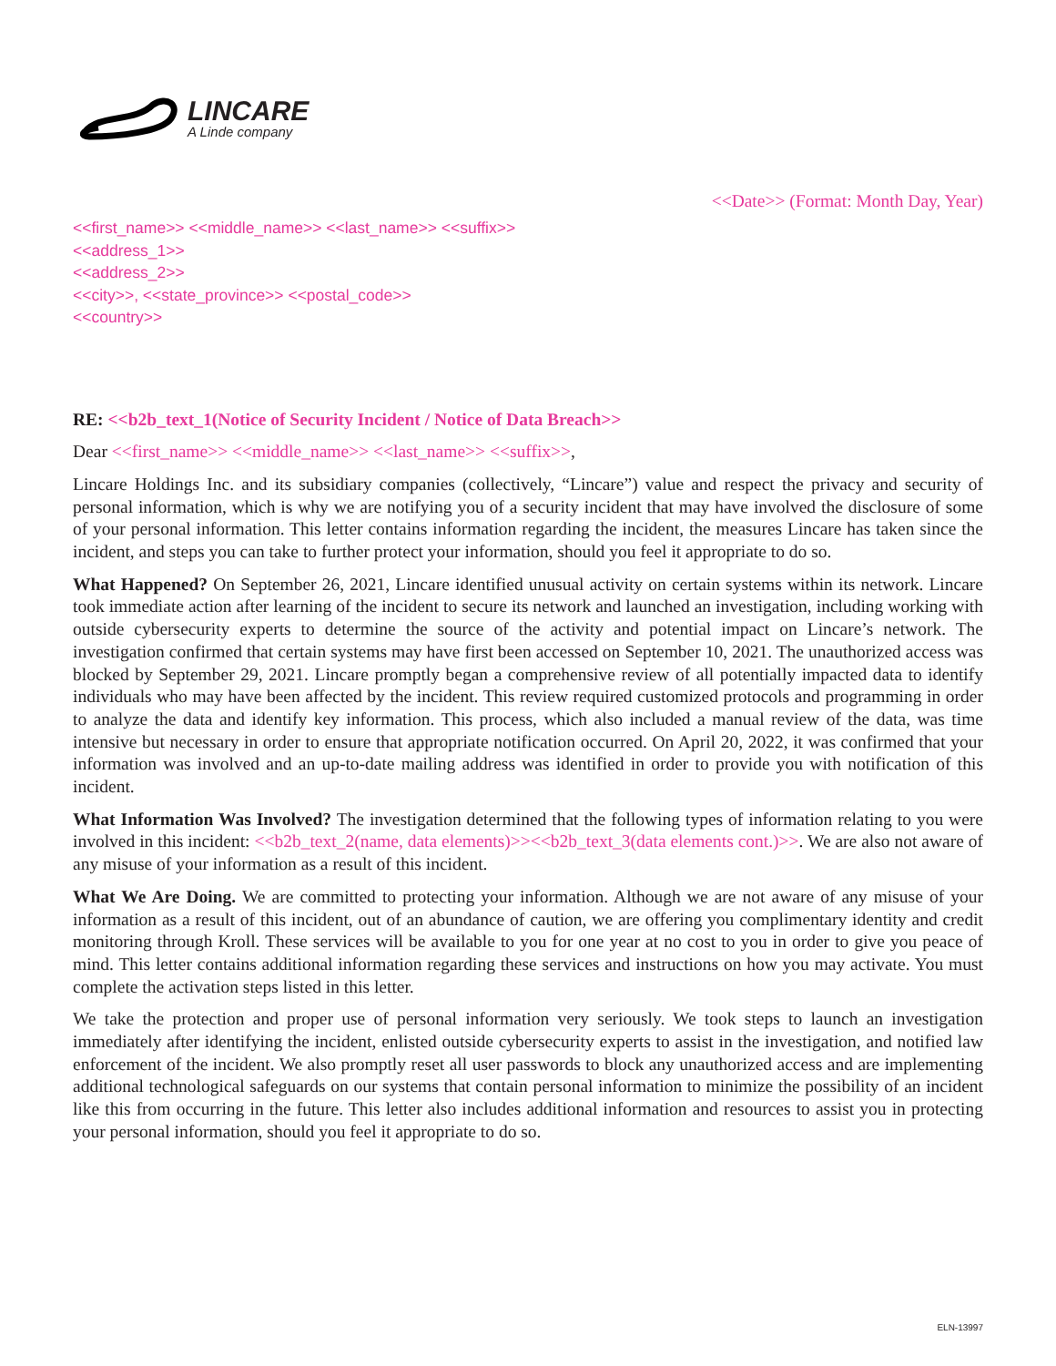LINCARE
A Linde company
<<Date>> (Format: Month Day, Year)
<<first_name>> <<middle_name>> <<last_name>> <<suffix>>
<<address_1>>
<<address_2>>
<<city>>, <<state_province>> <<postal_code>>
<<country>>
RE: <<b2b_text_1(Notice of Security Incident / Notice of Data Breach>>
Dear <<first_name>> <<middle_name>> <<last_name>> <<suffix>>,
Lincare Holdings Inc. and its subsidiary companies (collectively, “Lincare”) value and respect the privacy and security of personal information, which is why we are notifying you of a security incident that may have involved the disclosure of some of your personal information. This letter contains information regarding the incident, the measures Lincare has taken since the incident, and steps you can take to further protect your information, should you feel it appropriate to do so.
What Happened? On September 26, 2021, Lincare identified unusual activity on certain systems within its network. Lincare took immediate action after learning of the incident to secure its network and launched an investigation, including working with outside cybersecurity experts to determine the source of the activity and potential impact on Lincare’s network. The investigation confirmed that certain systems may have first been accessed on September 10, 2021. The unauthorized access was blocked by September 29, 2021. Lincare promptly began a comprehensive review of all potentially impacted data to identify individuals who may have been affected by the incident. This review required customized protocols and programming in order to analyze the data and identify key information. This process, which also included a manual review of the data, was time intensive but necessary in order to ensure that appropriate notification occurred. On April 20, 2022, it was confirmed that your information was involved and an up-to-date mailing address was identified in order to provide you with notification of this incident.
What Information Was Involved? The investigation determined that the following types of information relating to you were involved in this incident: <<b2b_text_2(name, data elements)>><<b2b_text_3(data elements cont.)>>. We are also not aware of any misuse of your information as a result of this incident.
What We Are Doing. We are committed to protecting your information. Although we are not aware of any misuse of your information as a result of this incident, out of an abundance of caution, we are offering you complimentary identity and credit monitoring through Kroll. These services will be available to you for one year at no cost to you in order to give you peace of mind. This letter contains additional information regarding these services and instructions on how you may activate. You must complete the activation steps listed in this letter.
We take the protection and proper use of personal information very seriously. We took steps to launch an investigation immediately after identifying the incident, enlisted outside cybersecurity experts to assist in the investigation, and notified law enforcement of the incident. We also promptly reset all user passwords to block any unauthorized access and are implementing additional technological safeguards on our systems that contain personal information to minimize the possibility of an incident like this from occurring in the future. This letter also includes additional information and resources to assist you in protecting your personal information, should you feel it appropriate to do so.
ELN-13997